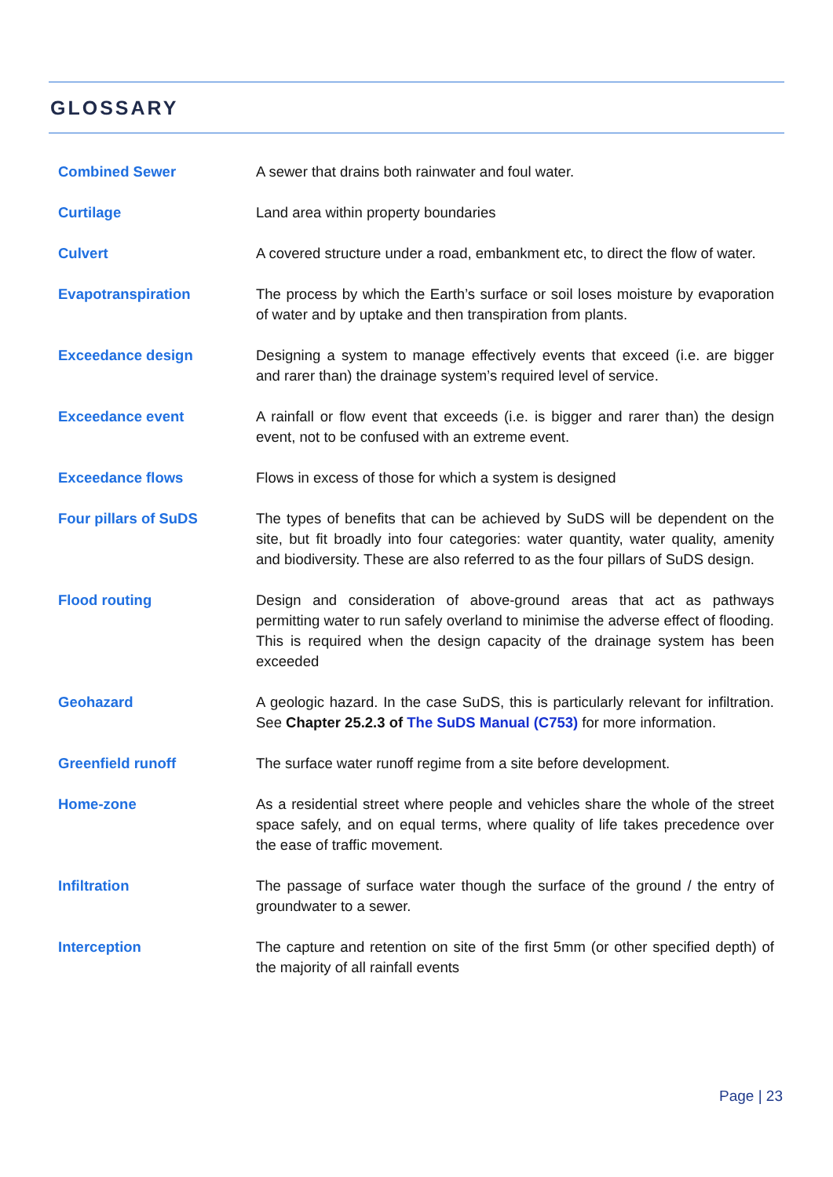GLOSSARY
Combined Sewer A sewer that drains both rainwater and foul water.
Curtilage Land area within property boundaries
Culvert A covered structure under a road, embankment etc, to direct the flow of water.
Evapotranspiration The process by which the Earth’s surface or soil loses moisture by evaporation of water and by uptake and then transpiration from plants.
Exceedance design Designing a system to manage effectively events that exceed (i.e. are bigger and rarer than) the drainage system’s required level of service.
Exceedance event A rainfall or flow event that exceeds (i.e. is bigger and rarer than) the design event, not to be confused with an extreme event.
Exceedance flows Flows in excess of those for which a system is designed
Four pillars of SuDS The types of benefits that can be achieved by SuDS will be dependent on the site, but fit broadly into four categories: water quantity, water quality, amenity and biodiversity. These are also referred to as the four pillars of SuDS design.
Flood routing Design and consideration of above-ground areas that act as pathways permitting water to run safely overland to minimise the adverse effect of flooding. This is required when the design capacity of the drainage system has been exceeded
Geohazard A geologic hazard. In the case SuDS, this is particularly relevant for infiltration. See Chapter 25.2.3 of The SuDS Manual (C753) for more information.
Greenfield runoff The surface water runoff regime from a site before development.
Home-zone As a residential street where people and vehicles share the whole of the street space safely, and on equal terms, where quality of life takes precedence over the ease of traffic movement.
Infiltration The passage of surface water though the surface of the ground / the entry of groundwater to a sewer.
Interception The capture and retention on site of the first 5mm (or other specified depth) of the majority of all rainfall events
Page | 23